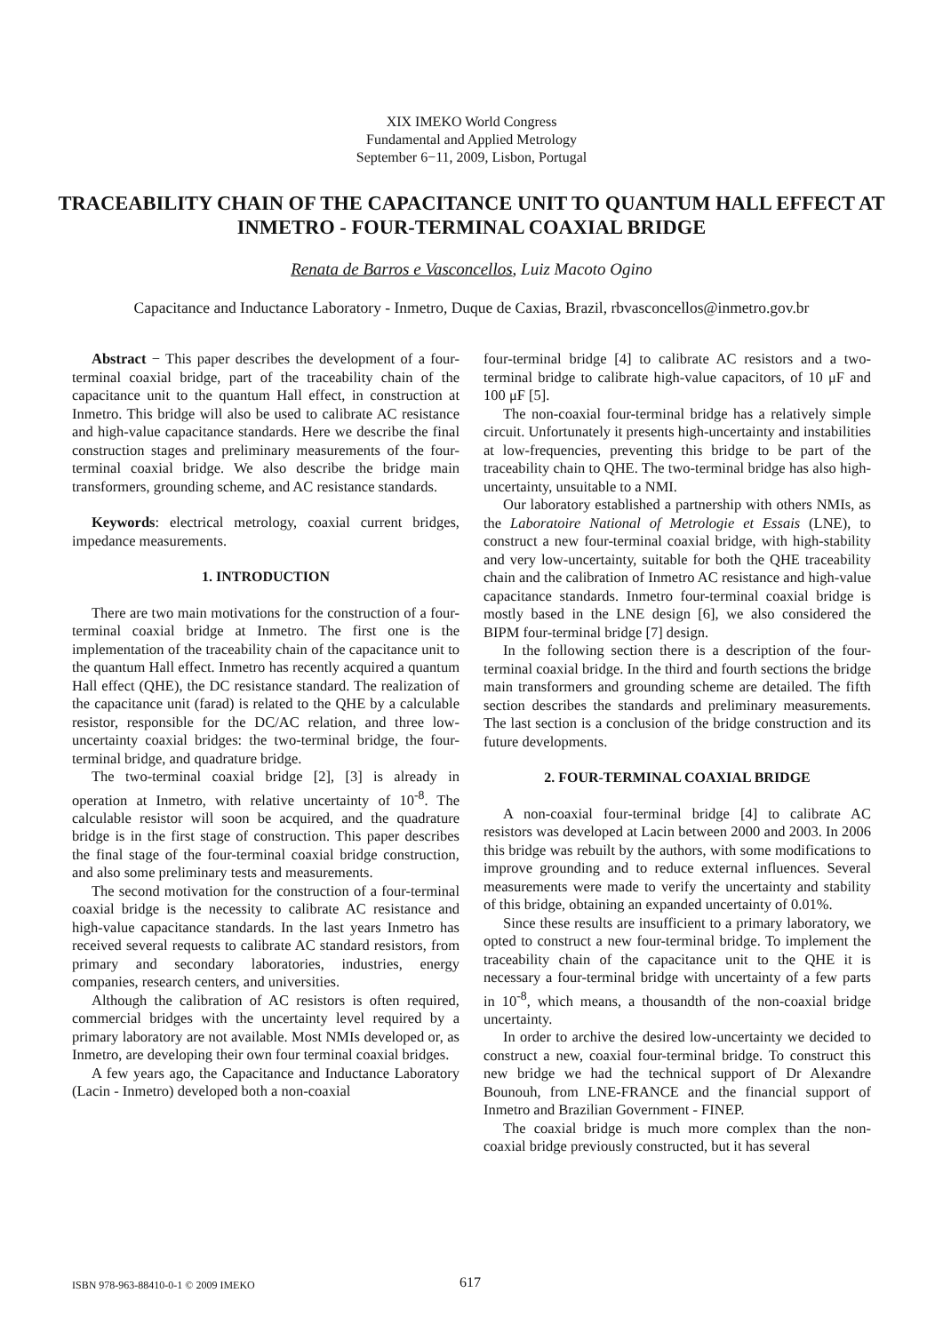XIX IMEKO World Congress
Fundamental and Applied Metrology
September 6−11, 2009, Lisbon, Portugal
TRACEABILITY CHAIN OF THE CAPACITANCE UNIT TO QUANTUM HALL EFFECT AT INMETRO - FOUR-TERMINAL COAXIAL BRIDGE
Renata de Barros e Vasconcellos, Luiz Macoto Ogino
Capacitance and Inductance Laboratory - Inmetro, Duque de Caxias, Brazil, rbvasconcellos@inmetro.gov.br
Abstract − This paper describes the development of a four-terminal coaxial bridge, part of the traceability chain of the capacitance unit to the quantum Hall effect, in construction at Inmetro. This bridge will also be used to calibrate AC resistance and high-value capacitance standards. Here we describe the final construction stages and preliminary measurements of the four-terminal coaxial bridge. We also describe the bridge main transformers, grounding scheme, and AC resistance standards.
Keywords: electrical metrology, coaxial current bridges, impedance measurements.
1. INTRODUCTION
There are two main motivations for the construction of a four-terminal coaxial bridge at Inmetro. The first one is the implementation of the traceability chain of the capacitance unit to the quantum Hall effect. Inmetro has recently acquired a quantum Hall effect (QHE), the DC resistance standard. The realization of the capacitance unit (farad) is related to the QHE by a calculable resistor, responsible for the DC/AC relation, and three low-uncertainty coaxial bridges: the two-terminal bridge, the four-terminal bridge, and quadrature bridge.
The two-terminal coaxial bridge [2], [3] is already in operation at Inmetro, with relative uncertainty of 10<sup>-8</sup>. The calculable resistor will soon be acquired, and the quadrature bridge is in the first stage of construction. This paper describes the final stage of the four-terminal coaxial bridge construction, and also some preliminary tests and measurements.
The second motivation for the construction of a four-terminal coaxial bridge is the necessity to calibrate AC resistance and high-value capacitance standards. In the last years Inmetro has received several requests to calibrate AC standard resistors, from primary and secondary laboratories, industries, energy companies, research centers, and universities.
Although the calibration of AC resistors is often required, commercial bridges with the uncertainty level required by a primary laboratory are not available. Most NMIs developed or, as Inmetro, are developing their own four terminal coaxial bridges.
A few years ago, the Capacitance and Inductance Laboratory (Lacin - Inmetro) developed both a non-coaxial
four-terminal bridge [4] to calibrate AC resistors and a two-terminal bridge to calibrate high-value capacitors, of 10 μF and 100 μF [5].
The non-coaxial four-terminal bridge has a relatively simple circuit. Unfortunately it presents high-uncertainty and instabilities at low-frequencies, preventing this bridge to be part of the traceability chain to QHE. The two-terminal bridge has also high-uncertainty, unsuitable to a NMI.
Our laboratory established a partnership with others NMIs, as the Laboratoire National of Metrologie et Essais (LNE), to construct a new four-terminal coaxial bridge, with high-stability and very low-uncertainty, suitable for both the QHE traceability chain and the calibration of Inmetro AC resistance and high-value capacitance standards. Inmetro four-terminal coaxial bridge is mostly based in the LNE design [6], we also considered the BIPM four-terminal bridge [7] design.
In the following section there is a description of the four-terminal coaxial bridge. In the third and fourth sections the bridge main transformers and grounding scheme are detailed. The fifth section describes the standards and preliminary measurements. The last section is a conclusion of the bridge construction and its future developments.
2. FOUR-TERMINAL COAXIAL BRIDGE
A non-coaxial four-terminal bridge [4] to calibrate AC resistors was developed at Lacin between 2000 and 2003. In 2006 this bridge was rebuilt by the authors, with some modifications to improve grounding and to reduce external influences. Several measurements were made to verify the uncertainty and stability of this bridge, obtaining an expanded uncertainty of 0.01%.
Since these results are insufficient to a primary laboratory, we opted to construct a new four-terminal bridge. To implement the traceability chain of the capacitance unit to the QHE it is necessary a four-terminal bridge with uncertainty of a few parts in 10<sup>-8</sup>, which means, a thousandth of the non-coaxial bridge uncertainty.
In order to archive the desired low-uncertainty we decided to construct a new, coaxial four-terminal bridge. To construct this new bridge we had the technical support of Dr Alexandre Bounouh, from LNE-FRANCE and the financial support of Inmetro and Brazilian Government - FINEP.
The coaxial bridge is much more complex than the non-coaxial bridge previously constructed, but it has several
ISBN 978-963-88410-0-1 © 2009 IMEKO 617